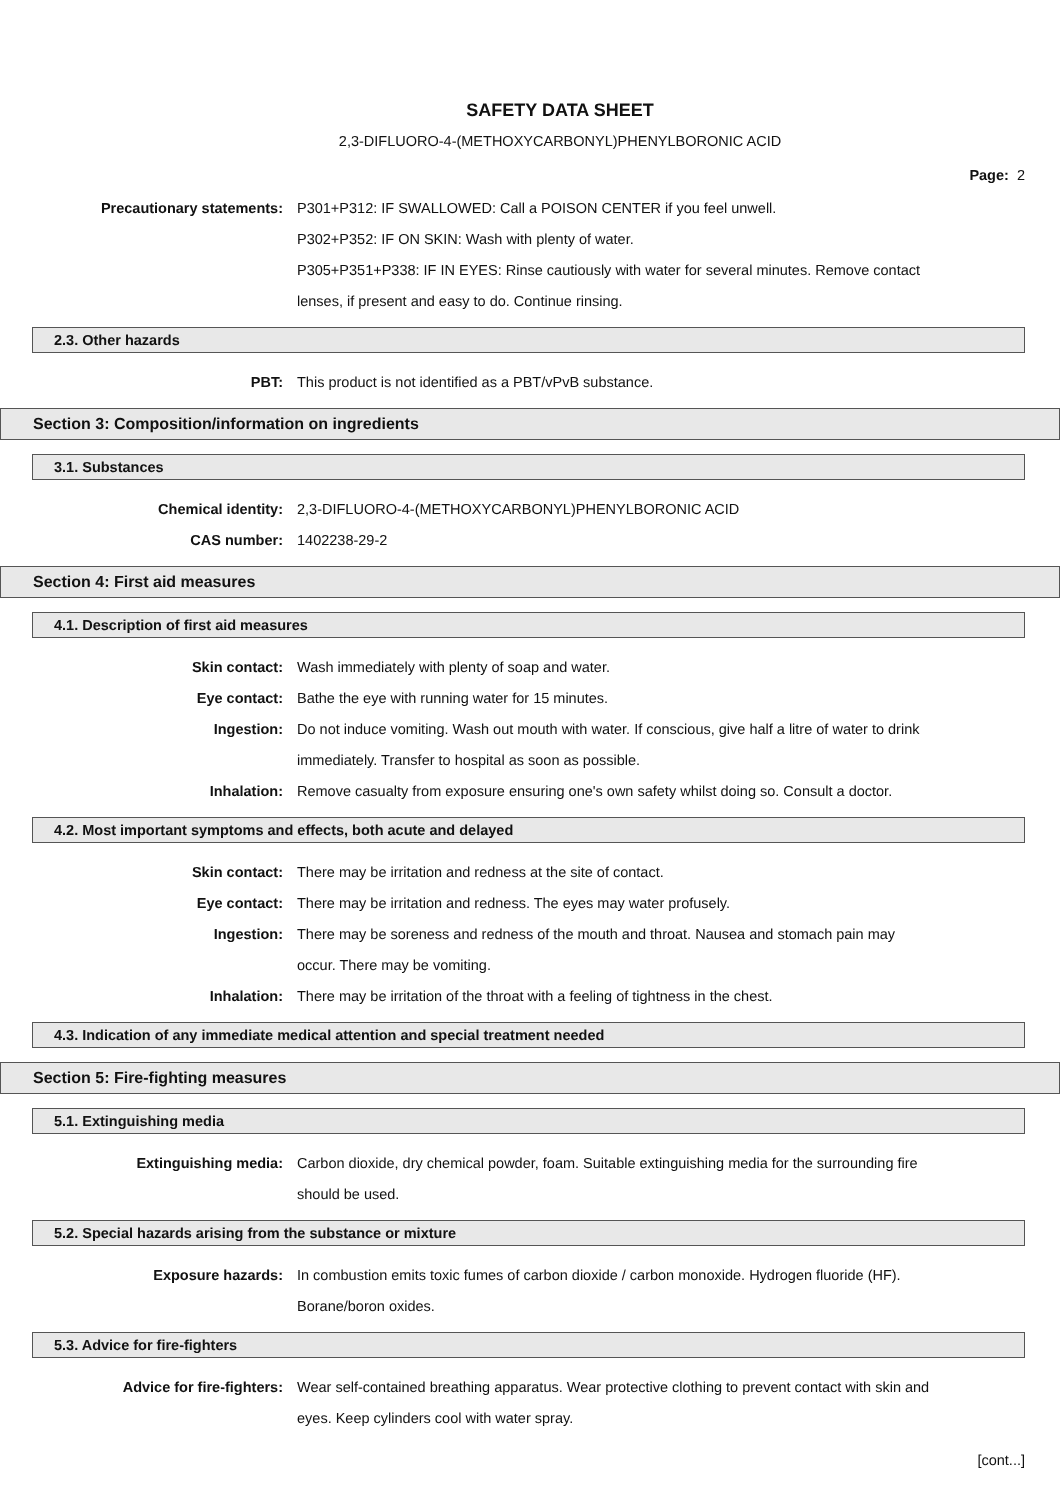SAFETY DATA SHEET
2,3-DIFLUORO-4-(METHOXYCARBONYL)PHENYLBORONIC ACID
Page: 2
Precautionary statements: P301+P312: IF SWALLOWED: Call a POISON CENTER if you feel unwell.
P302+P352: IF ON SKIN: Wash with plenty of water.
P305+P351+P338: IF IN EYES: Rinse cautiously with water for several minutes. Remove contact lenses, if present and easy to do. Continue rinsing.
2.3. Other hazards
PBT: This product is not identified as a PBT/vPvB substance.
Section 3: Composition/information on ingredients
3.1. Substances
Chemical identity: 2,3-DIFLUORO-4-(METHOXYCARBONYL)PHENYLBORONIC ACID
CAS number: 1402238-29-2
Section 4: First aid measures
4.1. Description of first aid measures
Skin contact: Wash immediately with plenty of soap and water.
Eye contact: Bathe the eye with running water for 15 minutes.
Ingestion: Do not induce vomiting. Wash out mouth with water. If conscious, give half a litre of water to drink immediately. Transfer to hospital as soon as possible.
Inhalation: Remove casualty from exposure ensuring one's own safety whilst doing so. Consult a doctor.
4.2. Most important symptoms and effects, both acute and delayed
Skin contact: There may be irritation and redness at the site of contact.
Eye contact: There may be irritation and redness. The eyes may water profusely.
Ingestion: There may be soreness and redness of the mouth and throat. Nausea and stomach pain may occur. There may be vomiting.
Inhalation: There may be irritation of the throat with a feeling of tightness in the chest.
4.3. Indication of any immediate medical attention and special treatment needed
Section 5: Fire-fighting measures
5.1. Extinguishing media
Extinguishing media: Carbon dioxide, dry chemical powder, foam. Suitable extinguishing media for the surrounding fire should be used.
5.2. Special hazards arising from the substance or mixture
Exposure hazards: In combustion emits toxic fumes of carbon dioxide / carbon monoxide. Hydrogen fluoride (HF). Borane/boron oxides.
5.3. Advice for fire-fighters
Advice for fire-fighters: Wear self-contained breathing apparatus. Wear protective clothing to prevent contact with skin and eyes. Keep cylinders cool with water spray.
[cont...]